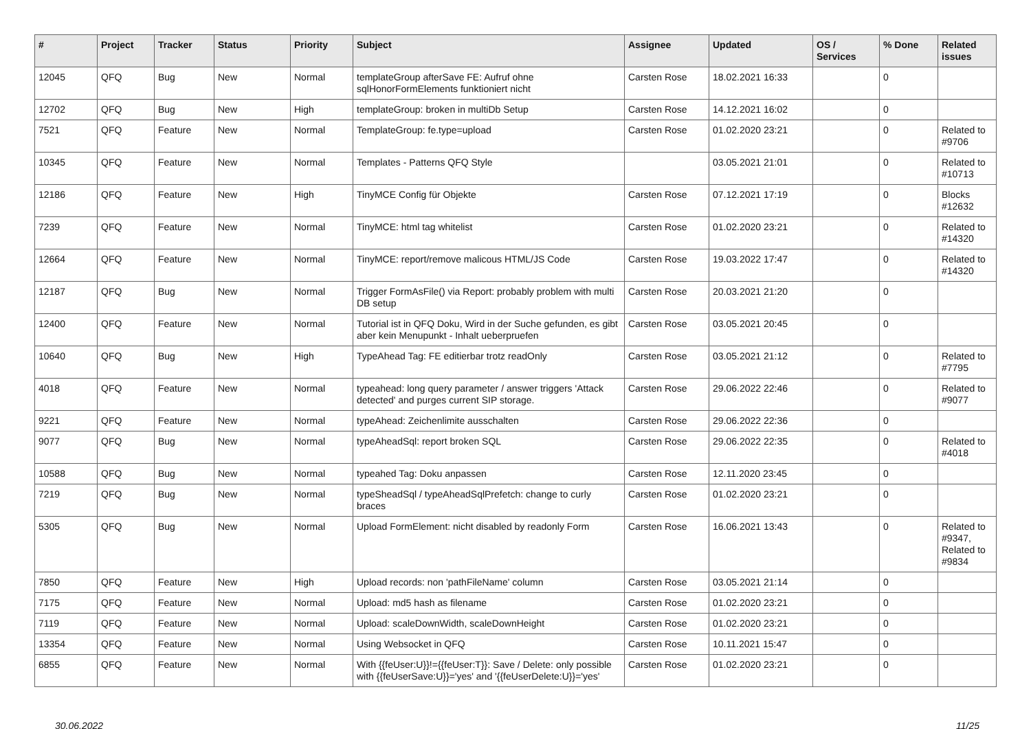| # | Project | Tracker | Status | Priority | Subject | Assignee | Updated | OS / Services | % Done | Related issues |
| --- | --- | --- | --- | --- | --- | --- | --- | --- | --- | --- |
| 12045 | QFQ | Bug | New | Normal | templateGroup afterSave FE: Aufruf ohne sqlHonorFormElements funktioniert nicht | Carsten Rose | 18.02.2021 16:33 | | 0 | |
| 12702 | QFQ | Bug | New | High | templateGroup: broken in multiDb Setup | Carsten Rose | 14.12.2021 16:02 | | 0 | |
| 7521 | QFQ | Feature | New | Normal | TemplateGroup: fe.type=upload | Carsten Rose | 01.02.2020 23:21 | | 0 | Related to #9706 |
| 10345 | QFQ | Feature | New | Normal | Templates - Patterns QFQ Style | | 03.05.2021 21:01 | | 0 | Related to #10713 |
| 12186 | QFQ | Feature | New | High | TinyMCE Config für Objekte | Carsten Rose | 07.12.2021 17:19 | | 0 | Blocks #12632 |
| 7239 | QFQ | Feature | New | Normal | TinyMCE: html tag whitelist | Carsten Rose | 01.02.2020 23:21 | | 0 | Related to #14320 |
| 12664 | QFQ | Feature | New | Normal | TinyMCE: report/remove malicous HTML/JS Code | Carsten Rose | 19.03.2022 17:47 | | 0 | Related to #14320 |
| 12187 | QFQ | Bug | New | Normal | Trigger FormAsFile() via Report: probably problem with multi DB setup | Carsten Rose | 20.03.2021 21:20 | | 0 | |
| 12400 | QFQ | Feature | New | Normal | Tutorial ist in QFQ Doku, Wird in der Suche gefunden, es gibt aber kein Menupunkt - Inhalt ueberpruefen | Carsten Rose | 03.05.2021 20:45 | | 0 | |
| 10640 | QFQ | Bug | New | High | TypeAhead Tag: FE editierbar trotz readOnly | Carsten Rose | 03.05.2021 21:12 | | 0 | Related to #7795 |
| 4018 | QFQ | Feature | New | Normal | typeahead: long query parameter / answer triggers 'Attack detected' and purges current SIP storage. | Carsten Rose | 29.06.2022 22:46 | | 0 | Related to #9077 |
| 9221 | QFQ | Feature | New | Normal | typeAhead: Zeichenlimite ausschalten | Carsten Rose | 29.06.2022 22:36 | | 0 | |
| 9077 | QFQ | Bug | New | Normal | typeAheadSql: report broken SQL | Carsten Rose | 29.06.2022 22:35 | | 0 | Related to #4018 |
| 10588 | QFQ | Bug | New | Normal | typeahed Tag: Doku anpassen | Carsten Rose | 12.11.2020 23:45 | | 0 | |
| 7219 | QFQ | Bug | New | Normal | typeSheadSql / typeAheadSqlPrefetch: change to curly braces | Carsten Rose | 01.02.2020 23:21 | | 0 | |
| 5305 | QFQ | Bug | New | Normal | Upload FormElement: nicht disabled by readonly Form | Carsten Rose | 16.06.2021 13:43 | | 0 | Related to #9347, Related to #9834 |
| 7850 | QFQ | Feature | New | High | Upload records: non 'pathFileName' column | Carsten Rose | 03.05.2021 21:14 | | 0 | |
| 7175 | QFQ | Feature | New | Normal | Upload: md5 hash as filename | Carsten Rose | 01.02.2020 23:21 | | 0 | |
| 7119 | QFQ | Feature | New | Normal | Upload: scaleDownWidth, scaleDownHeight | Carsten Rose | 01.02.2020 23:21 | | 0 | |
| 13354 | QFQ | Feature | New | Normal | Using Websocket in QFQ | Carsten Rose | 10.11.2021 15:47 | | 0 | |
| 6855 | QFQ | Feature | New | Normal | With {{feUser:U}}!={{feUser:T}}: Save / Delete: only possible with {{feUserSave:U}}='yes' and '{{feUserDelete:U}}='yes' | Carsten Rose | 01.02.2020 23:21 | | 0 | |
30.06.2022 11/25